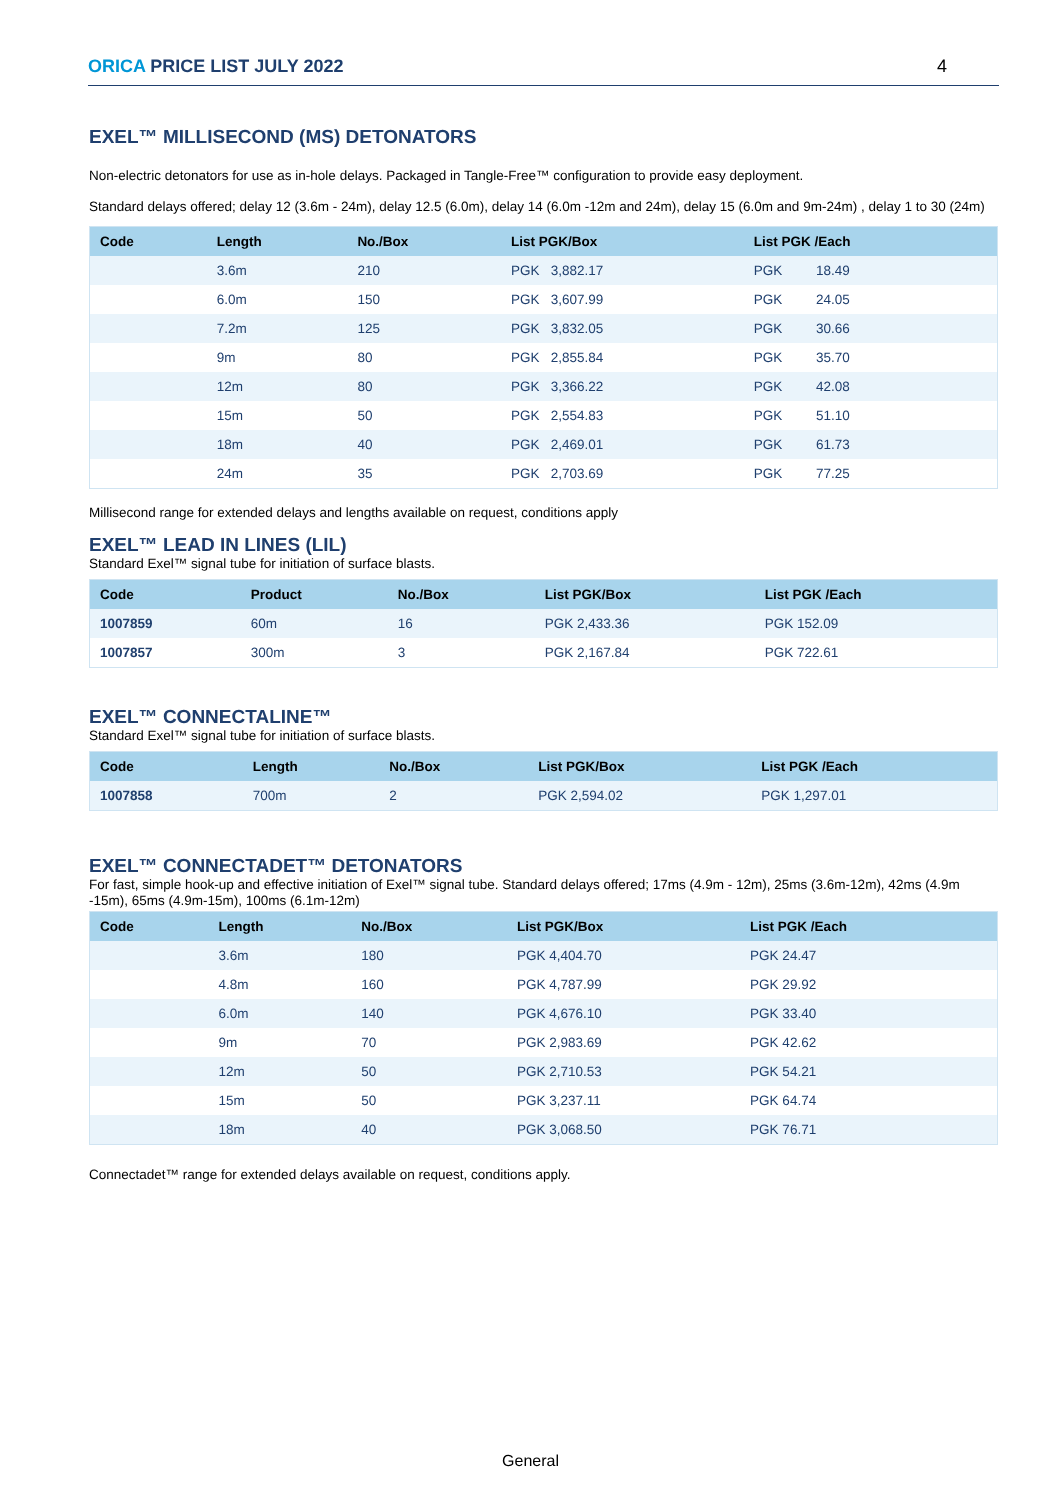ORICA PRICE LIST JULY 2022 4
EXEL™ MILLISECOND (MS) DETONATORS
Non-electric detonators for use as in-hole delays. Packaged in Tangle-Free™ configuration to provide easy deployment.
Standard delays offered; delay 12 (3.6m - 24m), delay 12.5 (6.0m), delay 14 (6.0m -12m and 24m), delay 15 (6.0m and 9m-24m) , delay 1 to 30 (24m)
| Code | Length | No./Box | List PGK/Box | List PGK /Each |
| --- | --- | --- | --- | --- |
| | 3.6m | 210 | PGK 3,882.17 | PGK 18.49 |
| | 6.0m | 150 | PGK 3,607.99 | PGK 24.05 |
| | 7.2m | 125 | PGK 3,832.05 | PGK 30.66 |
| | 9m | 80 | PGK 2,855.84 | PGK 35.70 |
| | 12m | 80 | PGK 3,366.22 | PGK 42.08 |
| | 15m | 50 | PGK 2,554.83 | PGK 51.10 |
| | 18m | 40 | PGK 2,469.01 | PGK 61.73 |
| | 24m | 35 | PGK 2,703.69 | PGK 77.25 |
Millisecond range for extended delays and lengths available on request, conditions apply
EXEL™ LEAD IN LINES (LIL)
Standard Exel™ signal tube for initiation of surface blasts.
| Code | Product | No./Box | List PGK/Box | List PGK /Each |
| --- | --- | --- | --- | --- |
| 1007859 | 60m | 16 | PGK 2,433.36 | PGK 152.09 |
| 1007857 | 300m | 3 | PGK 2,167.84 | PGK 722.61 |
EXEL™ CONNECTALINE™
Standard Exel™ signal tube for initiation of surface blasts.
| Code | Length | No./Box | List PGK/Box | List PGK /Each |
| --- | --- | --- | --- | --- |
| 1007858 | 700m | 2 | PGK 2,594.02 | PGK 1,297.01 |
EXEL™ CONNECTADET™ DETONATORS
For fast, simple hook-up and effective initiation of Exel™ signal tube. Standard delays offered; 17ms (4.9m - 12m), 25ms (3.6m-12m), 42ms (4.9m -15m), 65ms (4.9m-15m), 100ms (6.1m-12m)
| Code | Length | No./Box | List PGK/Box | List PGK /Each |
| --- | --- | --- | --- | --- |
| | 3.6m | 180 | PGK 4,404.70 | PGK 24.47 |
| | 4.8m | 160 | PGK 4,787.99 | PGK 29.92 |
| | 6.0m | 140 | PGK 4,676.10 | PGK 33.40 |
| | 9m | 70 | PGK 2,983.69 | PGK 42.62 |
| | 12m | 50 | PGK 2,710.53 | PGK 54.21 |
| | 15m | 50 | PGK 3,237.11 | PGK 64.74 |
| | 18m | 40 | PGK 3,068.50 | PGK 76.71 |
Connectadet™ range for extended delays available on request, conditions apply.
General